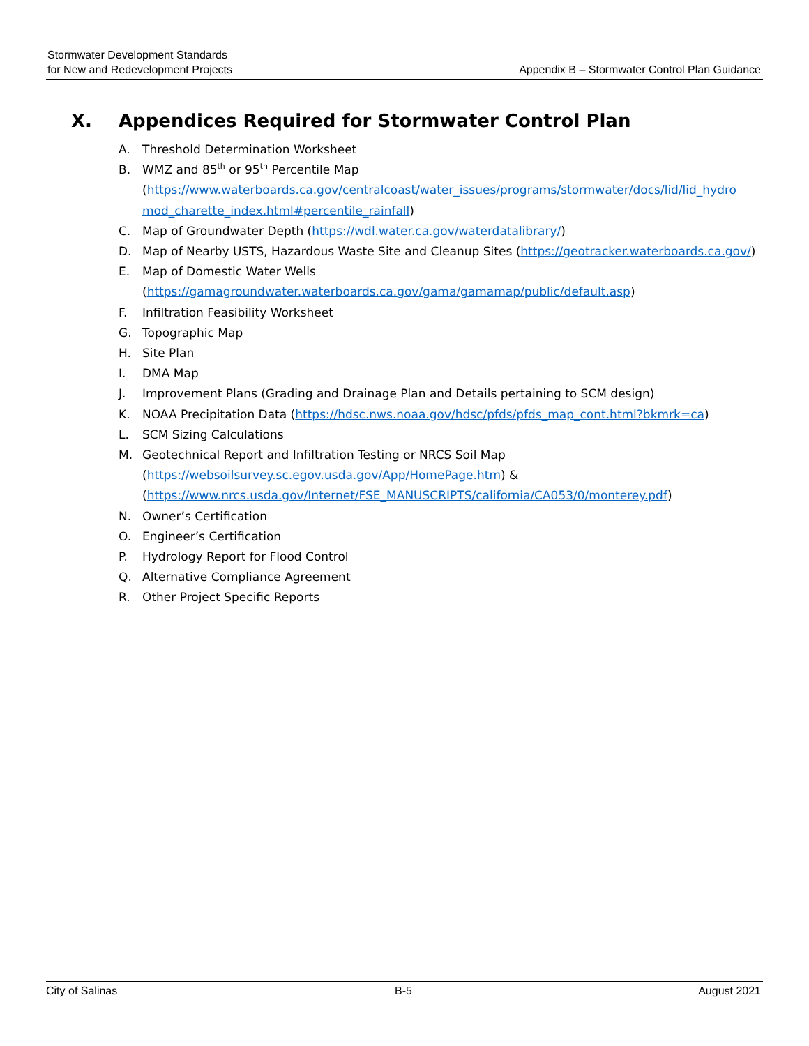Stormwater Development Standards
for New and Redevelopment Projects
Appendix B – Stormwater Control Plan Guidance
X. Appendices Required for Stormwater Control Plan
A. Threshold Determination Worksheet
B. WMZ and 85<sup>th</sup> or 95<sup>th</sup> Percentile Map
(https://www.waterboards.ca.gov/centralcoast/water_issues/programs/stormwater/docs/lid/lid_hydro mod_charette_index.html#percentile_rainfall)
C. Map of Groundwater Depth (https://wdl.water.ca.gov/waterdatalibrary/)
D. Map of Nearby USTS, Hazardous Waste Site and Cleanup Sites (https://geotracker.waterboards.ca.gov/)
E. Map of Domestic Water Wells
(https://gamagroundwater.waterboards.ca.gov/gama/gamamap/public/default.asp)
F. Infiltration Feasibility Worksheet
G. Topographic Map
H. Site Plan
I. DMA Map
J. Improvement Plans (Grading and Drainage Plan and Details pertaining to SCM design)
K. NOAA Precipitation Data (https://hdsc.nws.noaa.gov/hdsc/pfds/pfds_map_cont.html?bkmrk=ca)
L. SCM Sizing Calculations
M. Geotechnical Report and Infiltration Testing or NRCS Soil Map
(https://websoilsurvey.sc.egov.usda.gov/App/HomePage.htm) &
(https://www.nrcs.usda.gov/Internet/FSE_MANUSCRIPTS/california/CA053/0/monterey.pdf)
N. Owner’s Certification
O. Engineer’s Certification
P. Hydrology Report for Flood Control
Q. Alternative Compliance Agreement
R. Other Project Specific Reports
City of Salinas B-5 August 2021